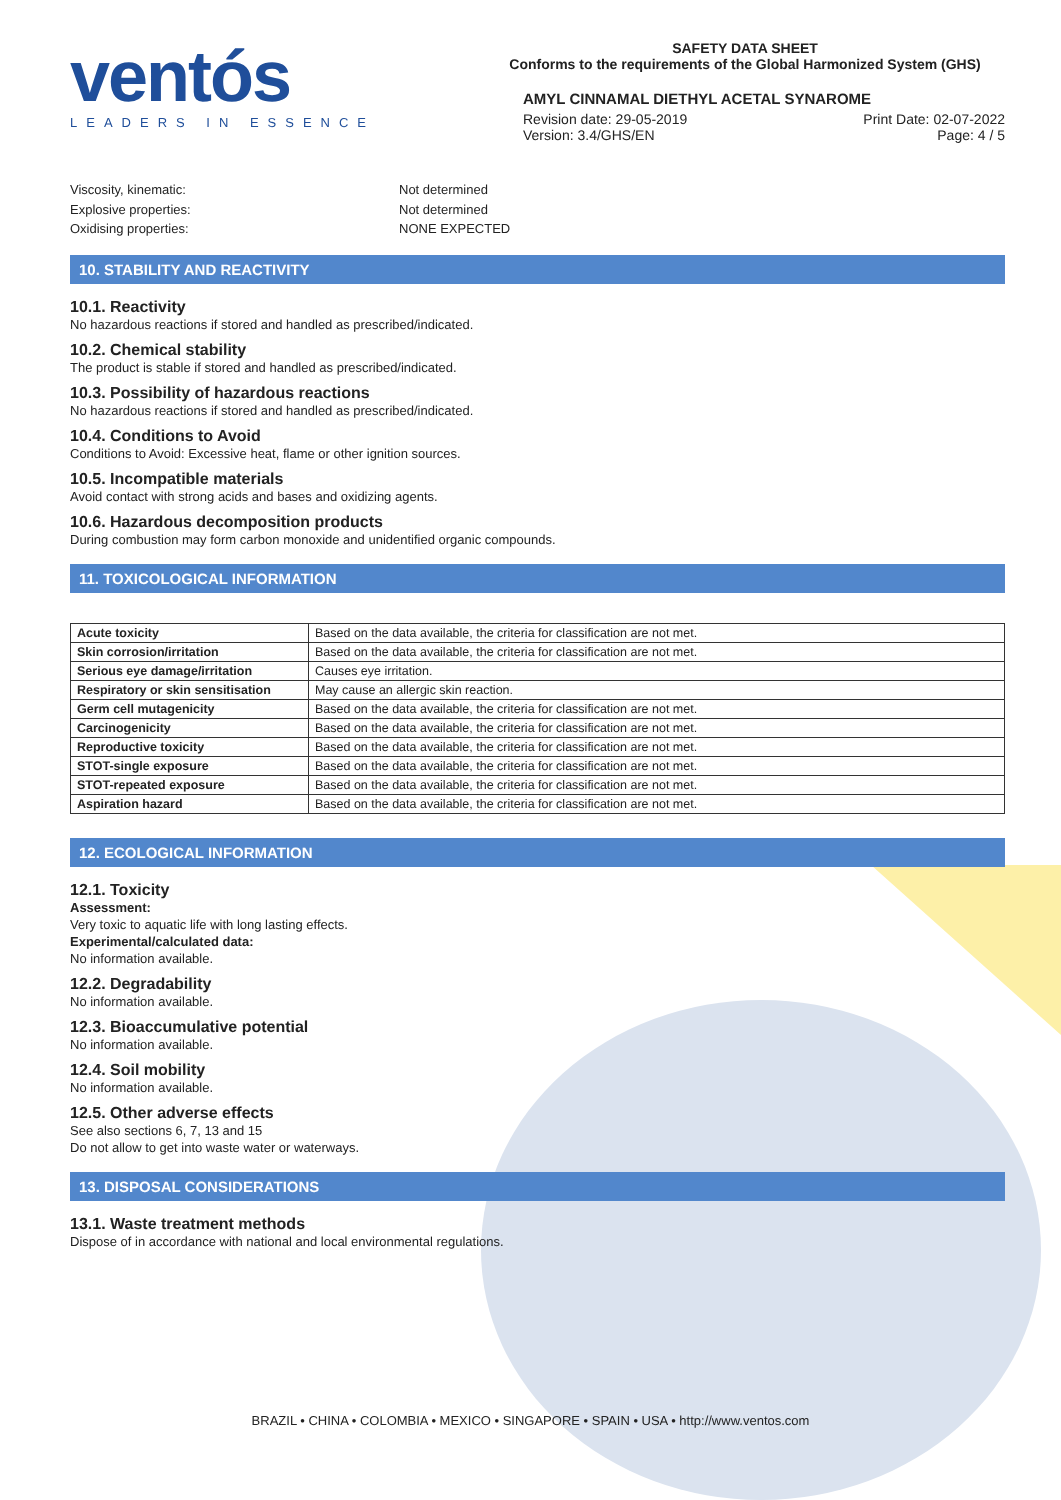ventós
LEADERS IN ESSENCE
SAFETY DATA SHEET
Conforms to the requirements of the Global Harmonized System (GHS)
AMYL CINNAMAL DIETHYL ACETAL SYNAROME
Revision date: 29-05-2019 Print Date: 02-07-2022
Version: 3.4/GHS/EN Page: 4 / 5
Viscosity, kinematic: Not determined
Explosive properties: Not determined
Oxidising properties: NONE EXPECTED
10. STABILITY AND REACTIVITY
10.1. Reactivity
No hazardous reactions if stored and handled as prescribed/indicated.
10.2. Chemical stability
The product is stable if stored and handled as prescribed/indicated.
10.3. Possibility of hazardous reactions
No hazardous reactions if stored and handled as prescribed/indicated.
10.4. Conditions to Avoid
Conditions to Avoid: Excessive heat, flame or other ignition sources.
10.5. Incompatible materials
Avoid contact with strong acids and bases and oxidizing agents.
10.6. Hazardous decomposition products
During combustion may form carbon monoxide and unidentified organic compounds.
11. TOXICOLOGICAL INFORMATION
| Acute toxicity | Based on the data available, the criteria for classification are not met. |
| Skin corrosion/irritation | Based on the data available, the criteria for classification are not met. |
| Serious eye damage/irritation | Causes eye irritation. |
| Respiratory or skin sensitisation | May cause an allergic skin reaction. |
| Germ cell mutagenicity | Based on the data available, the criteria for classification are not met. |
| Carcinogenicity | Based on the data available, the criteria for classification are not met. |
| Reproductive toxicity | Based on the data available, the criteria for classification are not met. |
| STOT-single exposure | Based on the data available, the criteria for classification are not met. |
| STOT-repeated exposure | Based on the data available, the criteria for classification are not met. |
| Aspiration hazard | Based on the data available, the criteria for classification are not met. |
12. ECOLOGICAL INFORMATION
12.1. Toxicity
Assessment:
Very toxic to aquatic life with long lasting effects.
Experimental/calculated data:
No information available.
12.2. Degradability
No information available.
12.3. Bioaccumulative potential
No information available.
12.4. Soil mobility
No information available.
12.5. Other adverse effects
See also sections 6, 7, 13 and 15
Do not allow to get into waste water or waterways.
13. DISPOSAL CONSIDERATIONS
13.1. Waste treatment methods
Dispose of in accordance with national and local environmental regulations.
BRAZIL • CHINA • COLOMBIA • MEXICO • SINGAPORE • SPAIN • USA • http://www.ventos.com